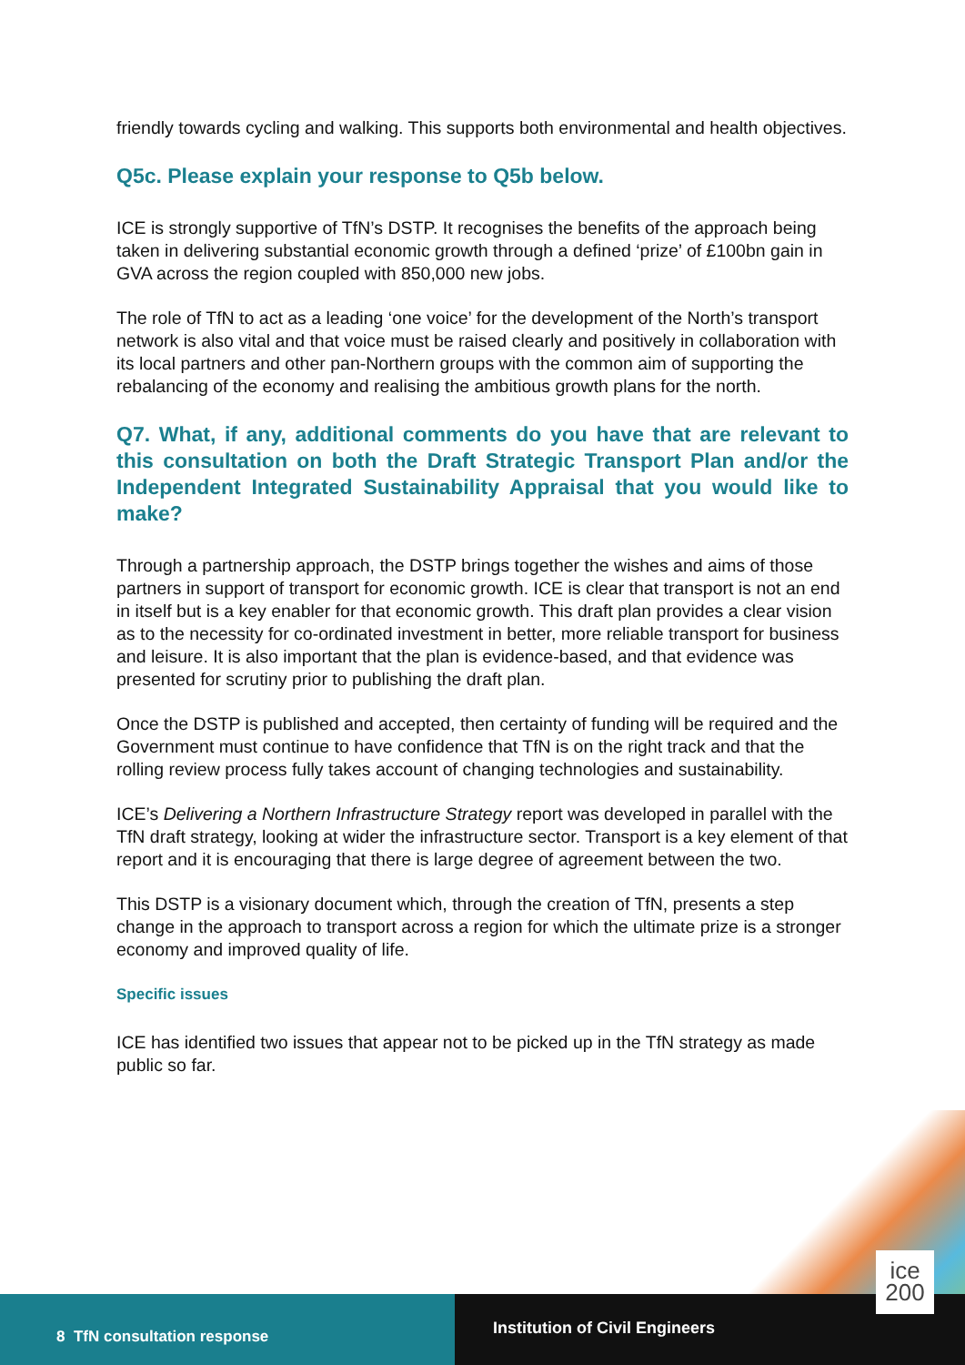friendly towards cycling and walking. This supports both environmental and health objectives.
Q5c. Please explain your response to Q5b below.
ICE is strongly supportive of TfN’s DSTP. It recognises the benefits of the approach being taken in delivering substantial economic growth through a defined ‘prize’ of £100bn gain in GVA across the region coupled with 850,000 new jobs.
The role of TfN to act as a leading ‘one voice’ for the development of the North’s transport network is also vital and that voice must be raised clearly and positively in collaboration with its local partners and other pan-Northern groups with the common aim of supporting the rebalancing of the economy and realising the ambitious growth plans for the north.
Q7. What, if any, additional comments do you have that are relevant to this consultation on both the Draft Strategic Transport Plan and/or the Independent Integrated Sustainability Appraisal that you would like to make?
Through a partnership approach, the DSTP brings together the wishes and aims of those partners in support of transport for economic growth. ICE is clear that transport is not an end in itself but is a key enabler for that economic growth. This draft plan provides a clear vision as to the necessity for co-ordinated investment in better, more reliable transport for business and leisure. It is also important that the plan is evidence-based, and that evidence was presented for scrutiny prior to publishing the draft plan.
Once the DSTP is published and accepted, then certainty of funding will be required and the Government must continue to have confidence that TfN is on the right track and that the rolling review process fully takes account of changing technologies and sustainability.
ICE’s Delivering a Northern Infrastructure Strategy report was developed in parallel with the TfN draft strategy, looking at wider the infrastructure sector. Transport is a key element of that report and it is encouraging that there is large degree of agreement between the two.
This DSTP is a visionary document which, through the creation of TfN, presents a step change in the approach to transport across a region for which the ultimate prize is a stronger economy and improved quality of life.
Specific issues
ICE has identified two issues that appear not to be picked up in the TfN strategy as made public so far.
8 TfN consultation response
Institution of Civil Engineers
ice
200